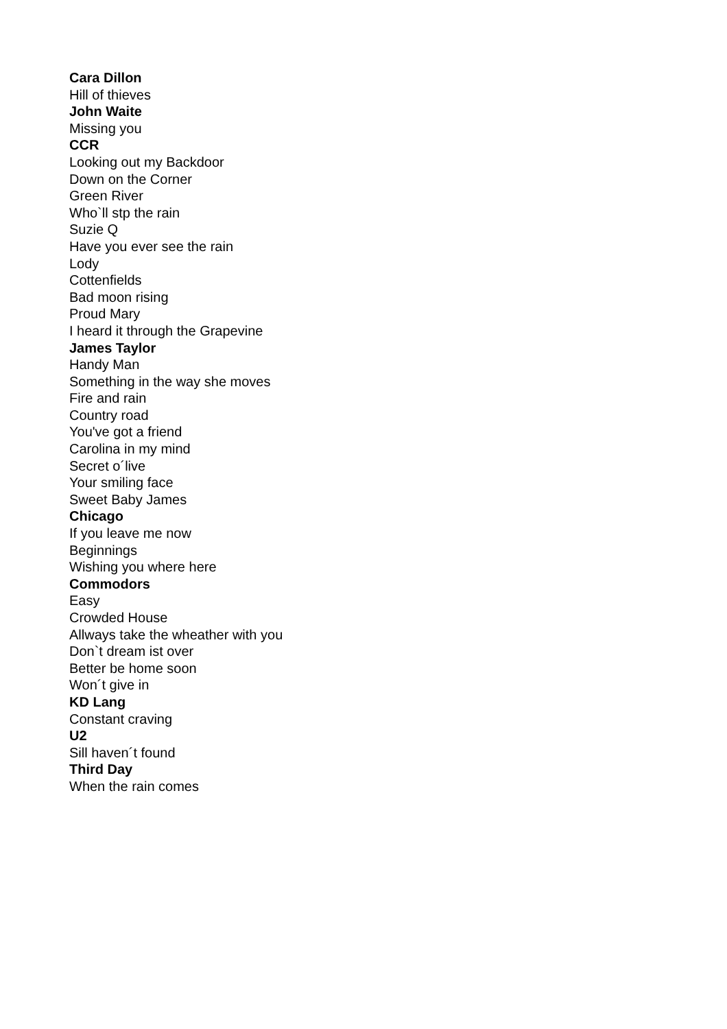Cara Dillon
Hill of thieves
John Waite
Missing you
CCR
Looking out my Backdoor
Down on the Corner
Green River
Who`ll stp the rain
Suzie Q
Have you ever see the rain
Lody
Cottenfields
Bad moon rising
Proud Mary
I heard it through the Grapevine
James Taylor
Handy Man
Something in the way she moves
Fire and rain
Country road
You've got a friend
Carolina in my mind
Secret o´live
Your smiling face
Sweet Baby James
Chicago
If you leave me now
Beginnings
Wishing you where here
Commodors
Easy
Crowded House
Allways take the wheather with you
Don`t dream ist over
Better be home soon
Won´t give in
KD Lang
Constant craving
U2
Sill haven´t found
Third Day
When the rain comes